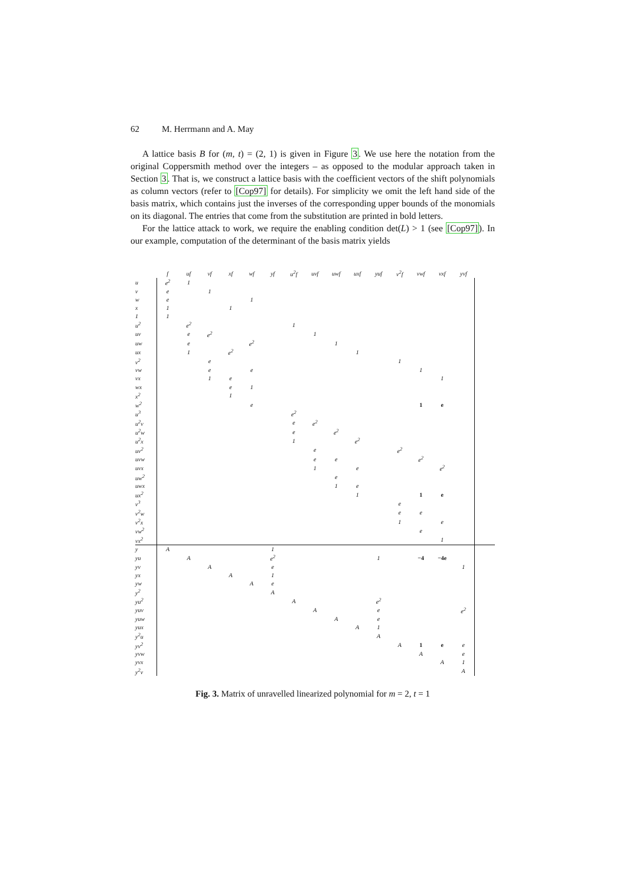62 M. Herrmann and A. May
A lattice basis B for (m, t) = (2, 1) is given in Figure 3. We use here the notation from the original Coppersmith method over the integers – as opposed to the modular approach taken in Section 3. That is, we construct a lattice basis with the coefficient vectors of the shift polynomials as column vectors (refer to [Cop97] for details). For simplicity we omit the left hand side of the basis matrix, which contains just the inverses of the corresponding upper bounds of the monomials on its diagonal. The entries that come from the substitution are printed in bold letters.
For the lattice attack to work, we require the enabling condition det(L) > 1 (see [Cop97]). In our example, computation of the determinant of the basis matrix yields
| | f | uf | vf | xf | wf | yf | u<sup>2</sup>f | uvf | uwf | uxf | yuf | v<sup>2</sup>f | vwf | vxf | yvf | |
| --- | --- | --- | --- | --- | --- | --- | --- | --- | --- | --- | --- | --- | --- | --- | --- | --- |
| u | e<sup>2</sup> | 1 | | | | | | | | | | | | | | |
| v | e | | 1 | | | | | | | | | | | | | |
| w | e | | | | 1 | | | | | | | | | | | |
| x | 1 | | | 1 | | | | | | | | | | | | |
| 1 | 1 | | | | | | | | | | | | | | | |
| u<sup>2</sup> | | e<sup>2</sup> | | | | | 1 | | | | | | | | | |
| uv | | e | e<sup>2</sup> | | | | | 1 | | | | | | | | |
| uw | | e | | | e<sup>2</sup> | | | | 1 | | | | | | | |
| ux | | 1 | | e<sup>2</sup> | | | | | | 1 | | | | | | |
| v<sup>2</sup> | | | e | | | | | | | | | 1 | | | | |
| vw | | | e | | e | | | | | | | | 1 | | | |
| vx | | | 1 | e | | | | | | | | | | 1 | | |
| wx | | | | e | 1 | | | | | | | | | | | |
| x<sup>2</sup> | | | | 1 | | | | | | | | | | | | |
| w<sup>2</sup> | | | | | e | | | | | | | | 1 | e | | |
| u<sup>3</sup> | | | | | | | e<sup>2</sup> | | | | | | | | | |
| u<sup>2</sup>v | | | | | | | e | e<sup>2</sup> | | | | | | | | |
| u<sup>2</sup>w | | | | | | | e | | e<sup>2</sup> | | | | | | | |
| u<sup>2</sup>x | | | | | | | 1 | | | e<sup>2</sup> | | | | | | |
| uv<sup>2</sup> | | | | | | | | e | | | | e<sup>2</sup> | | | | |
| uvw | | | | | | | | e | e | | | | e<sup>2</sup> | | | |
| uvx | | | | | | | | 1 | | e | | | | e<sup>2</sup> | | |
| uw<sup>2</sup> | | | | | | | | | e | | | | | | | |
| uwx | | | | | | | | | 1 | e | | | | | | |
| ux<sup>2</sup> | | | | | | | | | | 1 | | | 1 | e | | |
| v<sup>3</sup> | | | | | | | | | | | | e | | | | |
| v<sup>2</sup>w | | | | | | | | | | | | e | e | | | |
| v<sup>2</sup>x | | | | | | | | | | | | 1 | | e | | |
| vw<sup>2</sup> | | | | | | | | | | | | | e | | | |
| vx<sup>2</sup> | | | | | | | | | | | | | | 1 | | |
| y | A | | | | | 1 | | | | | | | | | | |
| yu | | A | | | | e<sup>2</sup> | | | | | 1 | | −4 | −4e | | |
| yv | | | A | | | e | | | | | | | | | 1 | |
| yx | | | | A | | 1 | | | | | | | | | | |
| yw | | | | | A | e | | | | | | | | | | |
| y<sup>2</sup> | | | | | | A | | | | | | | | | | |
| yu<sup>2</sup> | | | | | | | A | | | | e<sup>2</sup> | | | | | |
| yuv | | | | | | | | A | | | e | | | | e<sup>2</sup> | |
| yuw | | | | | | | | | A | | e | | | | | |
| yux | | | | | | | | | | A | 1 | | | | | |
| y<sup>2</sup>u | | | | | | | | | | | A | | | | | |
| yv<sup>2</sup> | | | | | | | | | | | | A | 1 | e | e | |
| yvw | | | | | | | | | | | | | A | | e | |
| yvx | | | | | | | | | | | | | | A | 1 | |
| y<sup>2</sup>v | | | | | | | | | | | | | | | A | |
Fig. 3. Matrix of unravelled linearized polynomial for m = 2, t = 1